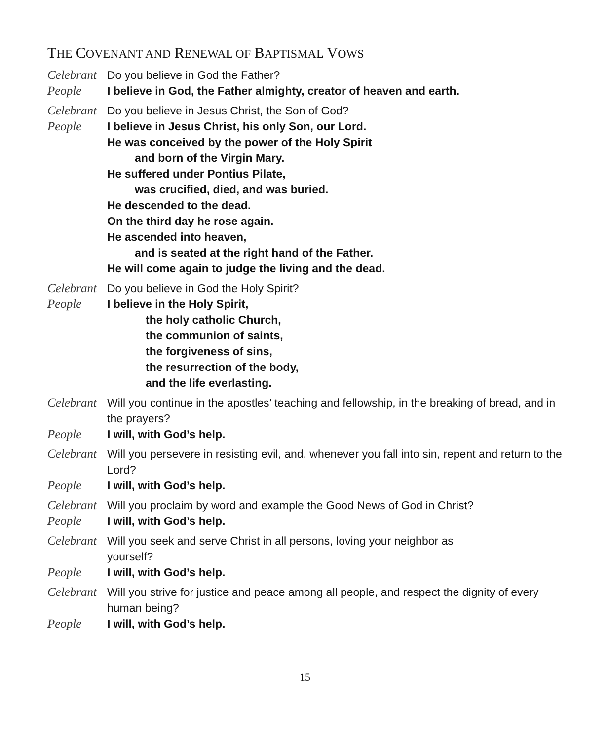THE COVENANT AND RENEWAL OF BAPTISMAL VOWS
Celebrant
Do you believe in God the Father?
People I believe in God, the Father almighty, creator of heaven and earth.
Celebrant
Do you believe in Jesus Christ, the Son of God?
People I believe in Jesus Christ, his only Son, our Lord.
He was conceived by the power of the Holy Spirit
and born of the Virgin Mary.
He suffered under Pontius Pilate,
was crucified, died, and was buried.
He descended to the dead.
On the third day he rose again.
He ascended into heaven,
and is seated at the right hand of the Father.
He will come again to judge the living and the dead.
Celebrant
Do you believe in God the Holy Spirit?
People I believe in the Holy Spirit,
the holy catholic Church,
the communion of saints,
the forgiveness of sins,
the resurrection of the body,
and the life everlasting.
Celebrant
Will you continue in the apostles’ teaching and fellowship, in the breaking of bread, and in the prayers?
People I will, with God’s help.
Celebrant
Will you persevere in resisting evil, and, whenever you fall into sin, repent and return to the Lord?
People I will, with God’s help.
Celebrant
Will you proclaim by word and example the Good News of God in Christ?
People I will, with God’s help.
Celebrant
Will you seek and serve Christ in all persons, loving your neighbor as
yourself?
People I will, with God’s help.
Celebrant
Will you strive for justice and peace among all people, and respect the dignity of every human being?
People I will, with God’s help.
15